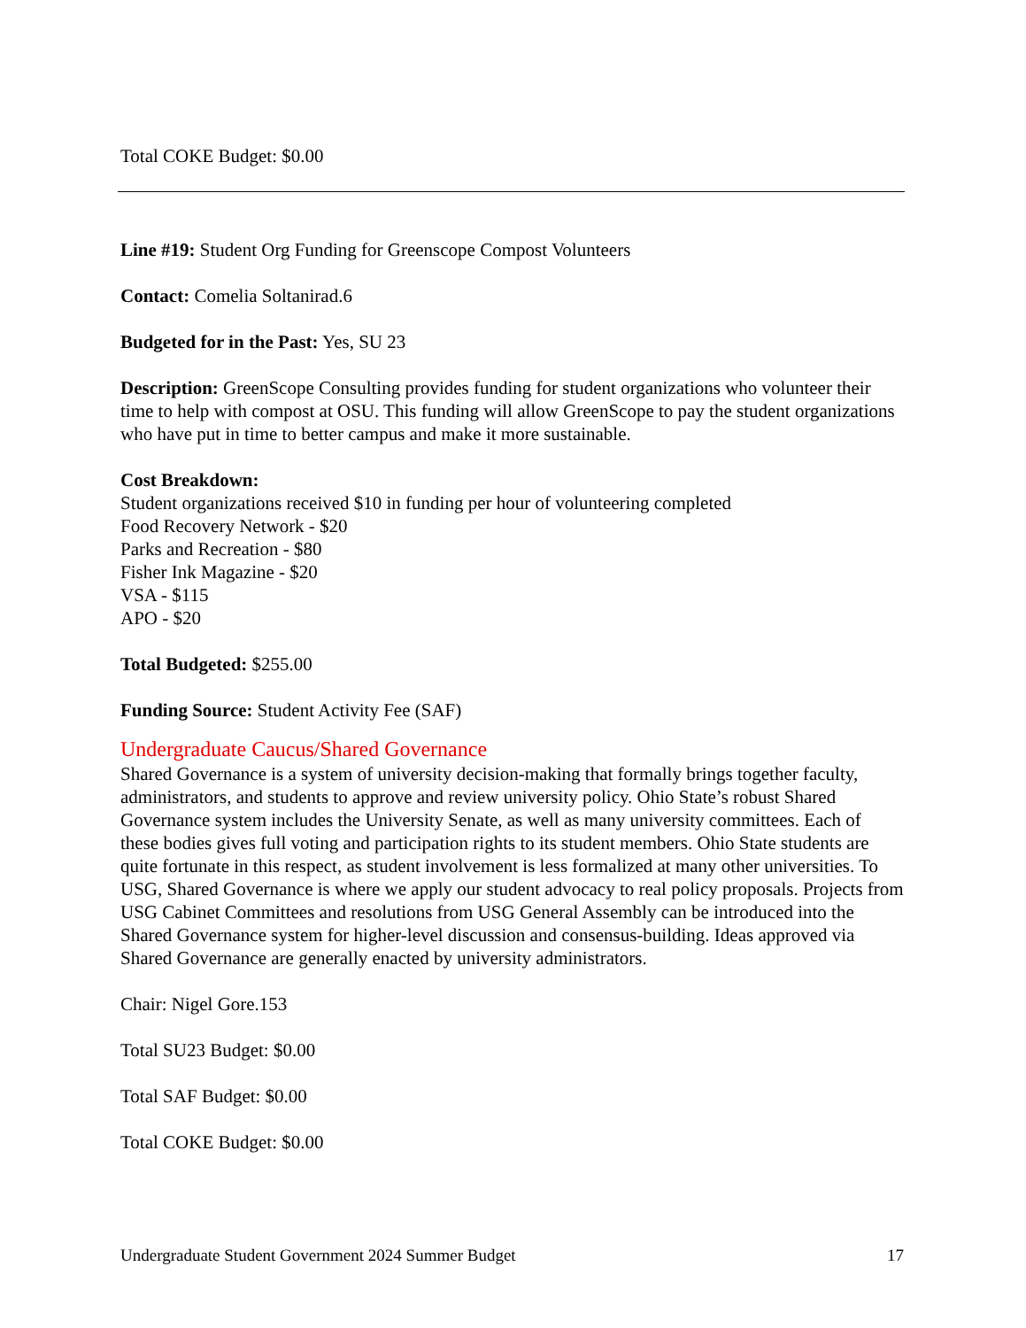Total COKE Budget: $0.00
Line #19: Student Org Funding for Greenscope Compost Volunteers
Contact: Comelia Soltanirad.6
Budgeted for in the Past: Yes, SU 23
Description: GreenScope Consulting provides funding for student organizations who volunteer their time to help with compost at OSU. This funding will allow GreenScope to pay the student organizations who have put in time to better campus and make it more sustainable.
Cost Breakdown:
Student organizations received $10 in funding per hour of volunteering completed
Food Recovery Network - $20
Parks and Recreation - $80
Fisher Ink Magazine - $20
VSA - $115
APO - $20
Total Budgeted: $255.00
Funding Source: Student Activity Fee (SAF)
Undergraduate Caucus/Shared Governance
Shared Governance is a system of university decision-making that formally brings together faculty, administrators, and students to approve and review university policy. Ohio State’s robust Shared Governance system includes the University Senate, as well as many university committees. Each of these bodies gives full voting and participation rights to its student members. Ohio State students are quite fortunate in this respect, as student involvement is less formalized at many other universities. To USG, Shared Governance is where we apply our student advocacy to real policy proposals. Projects from USG Cabinet Committees and resolutions from USG General Assembly can be introduced into the Shared Governance system for higher-level discussion and consensus-building. Ideas approved via Shared Governance are generally enacted by university administrators.
Chair: Nigel Gore.153
Total SU23 Budget: $0.00
Total SAF Budget: $0.00
Total COKE Budget: $0.00
Undergraduate Student Government 2024 Summer Budget 17